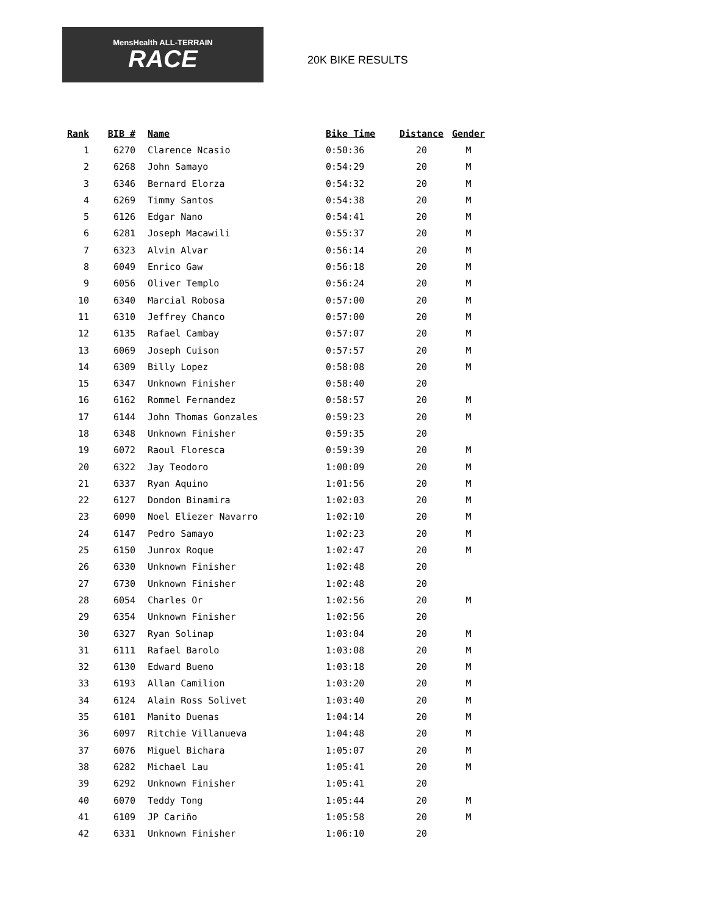MensHealth ALL-TERRAIN
RACE
20K BIKE RESULTS
| Rank | BIB # | Name | Bike Time | Distance | Gender |
| --- | --- | --- | --- | --- | --- |
| 1 | 6270 | Clarence Ncasio | 0:50:36 | 20 | M |
| 2 | 6268 | John Samayo | 0:54:29 | 20 | M |
| 3 | 6346 | Bernard Elorza | 0:54:32 | 20 | M |
| 4 | 6269 | Timmy Santos | 0:54:38 | 20 | M |
| 5 | 6126 | Edgar Nano | 0:54:41 | 20 | M |
| 6 | 6281 | Joseph Macawili | 0:55:37 | 20 | M |
| 7 | 6323 | Alvin Alvar | 0:56:14 | 20 | M |
| 8 | 6049 | Enrico Gaw | 0:56:18 | 20 | M |
| 9 | 6056 | Oliver Templo | 0:56:24 | 20 | M |
| 10 | 6340 | Marcial Robosa | 0:57:00 | 20 | M |
| 11 | 6310 | Jeffrey Chanco | 0:57:00 | 20 | M |
| 12 | 6135 | Rafael Cambay | 0:57:07 | 20 | M |
| 13 | 6069 | Joseph Cuison | 0:57:57 | 20 | M |
| 14 | 6309 | Billy Lopez | 0:58:08 | 20 | M |
| 15 | 6347 | Unknown Finisher | 0:58:40 | 20 | |
| 16 | 6162 | Rommel Fernandez | 0:58:57 | 20 | M |
| 17 | 6144 | John Thomas Gonzales | 0:59:23 | 20 | M |
| 18 | 6348 | Unknown Finisher | 0:59:35 | 20 | |
| 19 | 6072 | Raoul Floresca | 0:59:39 | 20 | M |
| 20 | 6322 | Jay Teodoro | 1:00:09 | 20 | M |
| 21 | 6337 | Ryan Aquino | 1:01:56 | 20 | M |
| 22 | 6127 | Dondon Binamira | 1:02:03 | 20 | M |
| 23 | 6090 | Noel Eliezer Navarro | 1:02:10 | 20 | M |
| 24 | 6147 | Pedro Samayo | 1:02:23 | 20 | M |
| 25 | 6150 | Junrox Roque | 1:02:47 | 20 | M |
| 26 | 6330 | Unknown Finisher | 1:02:48 | 20 | |
| 27 | 6730 | Unknown Finisher | 1:02:48 | 20 | |
| 28 | 6054 | Charles Or | 1:02:56 | 20 | M |
| 29 | 6354 | Unknown Finisher | 1:02:56 | 20 | |
| 30 | 6327 | Ryan Solinap | 1:03:04 | 20 | M |
| 31 | 6111 | Rafael Barolo | 1:03:08 | 20 | M |
| 32 | 6130 | Edward Bueno | 1:03:18 | 20 | M |
| 33 | 6193 | Allan Camilion | 1:03:20 | 20 | M |
| 34 | 6124 | Alain Ross Solivet | 1:03:40 | 20 | M |
| 35 | 6101 | Manito Duenas | 1:04:14 | 20 | M |
| 36 | 6097 | Ritchie Villanueva | 1:04:48 | 20 | M |
| 37 | 6076 | Miguel Bichara | 1:05:07 | 20 | M |
| 38 | 6282 | Michael Lau | 1:05:41 | 20 | M |
| 39 | 6292 | Unknown Finisher | 1:05:41 | 20 | |
| 40 | 6070 | Teddy Tong | 1:05:44 | 20 | M |
| 41 | 6109 | JP Cariño | 1:05:58 | 20 | M |
| 42 | 6331 | Unknown Finisher | 1:06:10 | 20 | |